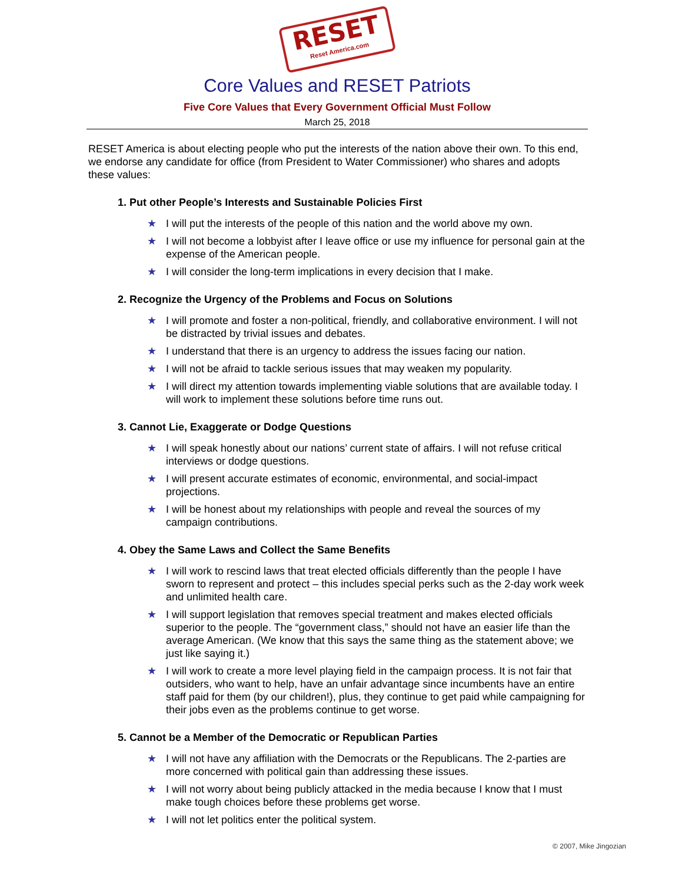RESET
Reset America.com
Core Values and RESET Patriots
Five Core Values that Every Government Official Must Follow
March 25, 2018
RESET America is about electing people who put the interests of the nation above their own. To this end, we endorse any candidate for office (from President to Water Commissioner) who shares and adopts these values:
1. Put other People’s Interests and Sustainable Policies First
★ I will put the interests of the people of this nation and the world above my own.
★ I will not become a lobbyist after I leave office or use my influence for personal gain at the expense of the American people.
★ I will consider the long-term implications in every decision that I make.
2. Recognize the Urgency of the Problems and Focus on Solutions
★ I will promote and foster a non-political, friendly, and collaborative environment. I will not be distracted by trivial issues and debates.
★ I understand that there is an urgency to address the issues facing our nation.
★ I will not be afraid to tackle serious issues that may weaken my popularity.
★ I will direct my attention towards implementing viable solutions that are available today. I will work to implement these solutions before time runs out.
3. Cannot Lie, Exaggerate or Dodge Questions
★ I will speak honestly about our nations’ current state of affairs. I will not refuse critical interviews or dodge questions.
★ I will present accurate estimates of economic, environmental, and social-impact projections.
★ I will be honest about my relationships with people and reveal the sources of my campaign contributions.
4. Obey the Same Laws and Collect the Same Benefits
★ I will work to rescind laws that treat elected officials differently than the people I have sworn to represent and protect – this includes special perks such as the 2-day work week and unlimited health care.
★ I will support legislation that removes special treatment and makes elected officials superior to the people. The “government class,” should not have an easier life than the average American. (We know that this says the same thing as the statement above; we just like saying it.)
★ I will work to create a more level playing field in the campaign process. It is not fair that outsiders, who want to help, have an unfair advantage since incumbents have an entire staff paid for them (by our children!), plus, they continue to get paid while campaigning for their jobs even as the problems continue to get worse.
5. Cannot be a Member of the Democratic or Republican Parties
★ I will not have any affiliation with the Democrats or the Republicans. The 2-parties are more concerned with political gain than addressing these issues.
★ I will not worry about being publicly attacked in the media because I know that I must make tough choices before these problems get worse.
★ I will not let politics enter the political system.
© 2007, Mike Jingozian